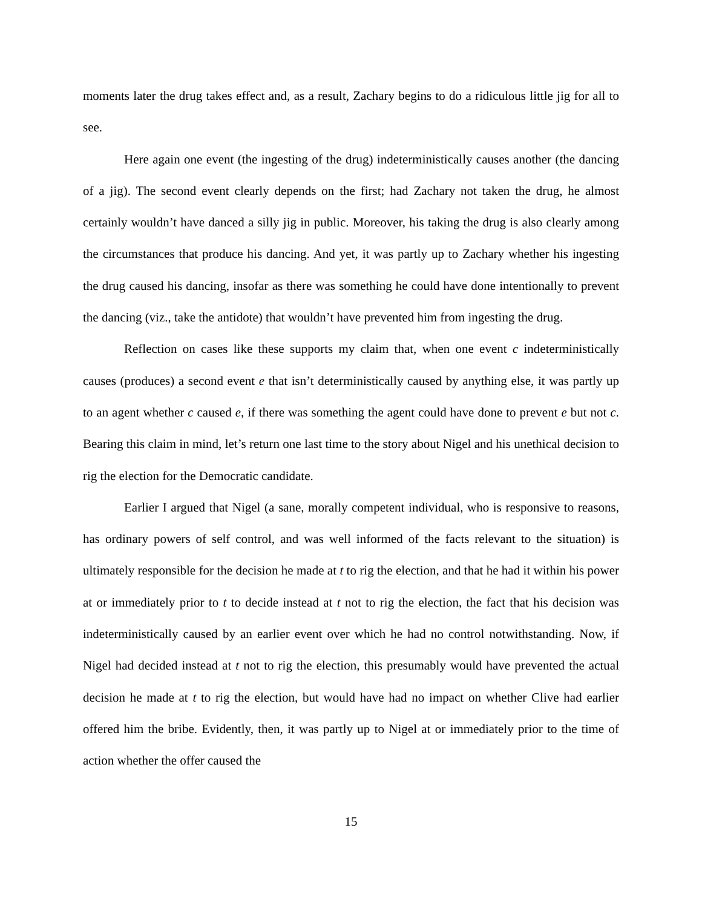moments later the drug takes effect and, as a result, Zachary begins to do a ridiculous little jig for all to see.
Here again one event (the ingesting of the drug) indeterministically causes another (the dancing of a jig). The second event clearly depends on the first; had Zachary not taken the drug, he almost certainly wouldn’t have danced a silly jig in public. Moreover, his taking the drug is also clearly among the circumstances that produce his dancing. And yet, it was partly up to Zachary whether his ingesting the drug caused his dancing, insofar as there was something he could have done intentionally to prevent the dancing (viz., take the antidote) that wouldn’t have prevented him from ingesting the drug.
Reflection on cases like these supports my claim that, when one event c indeterministically causes (produces) a second event e that isn’t deterministically caused by anything else, it was partly up to an agent whether c caused e, if there was something the agent could have done to prevent e but not c. Bearing this claim in mind, let’s return one last time to the story about Nigel and his unethical decision to rig the election for the Democratic candidate.
Earlier I argued that Nigel (a sane, morally competent individual, who is responsive to reasons, has ordinary powers of self control, and was well informed of the facts relevant to the situation) is ultimately responsible for the decision he made at t to rig the election, and that he had it within his power at or immediately prior to t to decide instead at t not to rig the election, the fact that his decision was indeterministically caused by an earlier event over which he had no control notwithstanding. Now, if Nigel had decided instead at t not to rig the election, this presumably would have prevented the actual decision he made at t to rig the election, but would have had no impact on whether Clive had earlier offered him the bribe. Evidently, then, it was partly up to Nigel at or immediately prior to the time of action whether the offer caused the
15